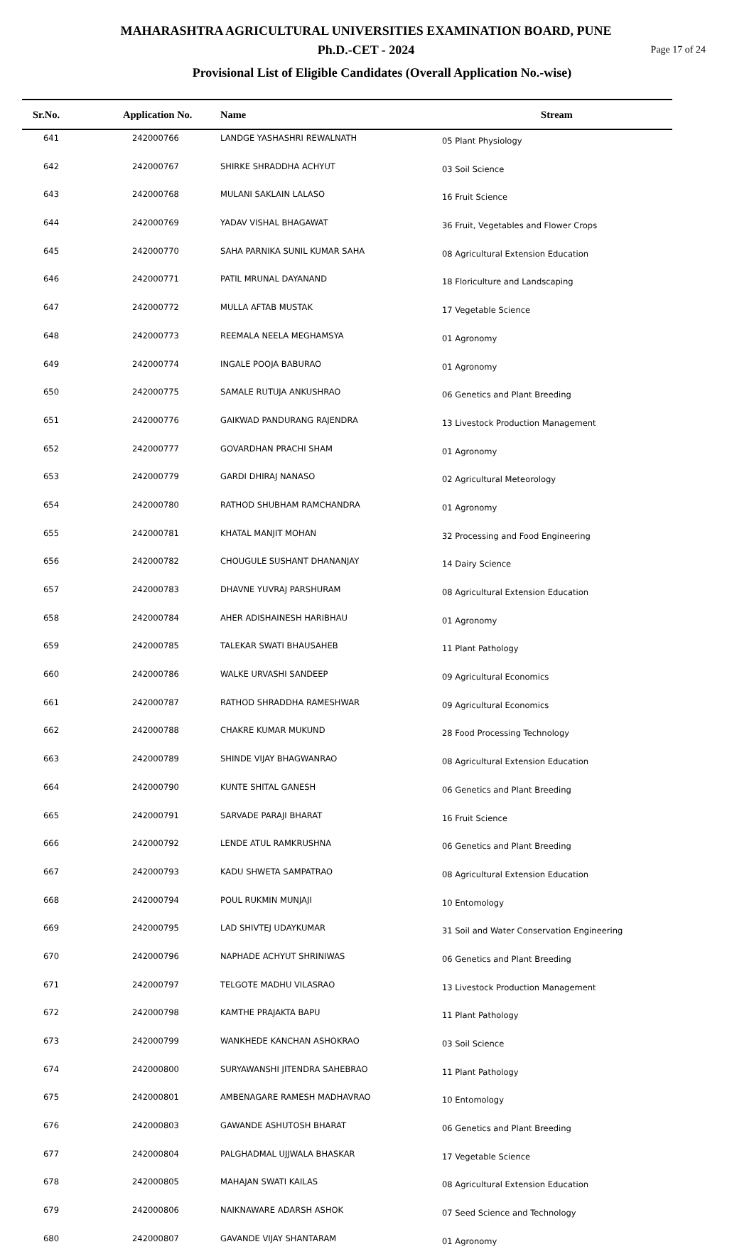MAHARASHTRA AGRICULTURAL UNIVERSITIES EXAMINATION BOARD, PUNE
Ph.D.-CET - 2024
Page 17 of 24
Provisional List of Eligible Candidates (Overall Application No.-wise)
| Sr.No. | Application No. | Name | Stream |
| --- | --- | --- | --- |
| 641 | 242000766 | LANDGE YASHASHRI REWALNATH | 05 Plant Physiology |
| 642 | 242000767 | SHIRKE SHRADDHA ACHYUT | 03 Soil Science |
| 643 | 242000768 | MULANI SAKLAIN LALASO | 16 Fruit Science |
| 644 | 242000769 | YADAV VISHAL BHAGAWAT | 36 Fruit, Vegetables and Flower Crops |
| 645 | 242000770 | SAHA PARNIKA SUNIL KUMAR SAHA | 08 Agricultural Extension Education |
| 646 | 242000771 | PATIL MRUNAL DAYANAND | 18 Floriculture and Landscaping |
| 647 | 242000772 | MULLA AFTAB MUSTAK | 17 Vegetable Science |
| 648 | 242000773 | REEMALA NEELA MEGHAMSYA | 01 Agronomy |
| 649 | 242000774 | INGALE POOJA BABURAO | 01 Agronomy |
| 650 | 242000775 | SAMALE RUTUJA ANKUSHRAO | 06 Genetics and Plant Breeding |
| 651 | 242000776 | GAIKWAD PANDURANG RAJENDRA | 13 Livestock Production Management |
| 652 | 242000777 | GOVARDHAN PRACHI SHAM | 01 Agronomy |
| 653 | 242000779 | GARDI DHIRAJ NANASO | 02 Agricultural Meteorology |
| 654 | 242000780 | RATHOD SHUBHAM RAMCHANDRA | 01 Agronomy |
| 655 | 242000781 | KHATAL MANJIT MOHAN | 32 Processing and Food Engineering |
| 656 | 242000782 | CHOUGULE SUSHANT DHANANJAY | 14 Dairy Science |
| 657 | 242000783 | DHAVNE YUVRAJ PARSHURAM | 08 Agricultural Extension Education |
| 658 | 242000784 | AHER ADISHAINESH HARIBHAU | 01 Agronomy |
| 659 | 242000785 | TALEKAR SWATI BHAUSAHEB | 11 Plant Pathology |
| 660 | 242000786 | WALKE URVASHI SANDEEP | 09 Agricultural Economics |
| 661 | 242000787 | RATHOD SHRADDHA RAMESHWAR | 09 Agricultural Economics |
| 662 | 242000788 | CHAKRE KUMAR MUKUND | 28 Food Processing Technology |
| 663 | 242000789 | SHINDE VIJAY BHAGWANRAO | 08 Agricultural Extension Education |
| 664 | 242000790 | KUNTE SHITAL GANESH | 06 Genetics and Plant Breeding |
| 665 | 242000791 | SARVADE PARAJI BHARAT | 16 Fruit Science |
| 666 | 242000792 | LENDE ATUL RAMKRUSHNA | 06 Genetics and Plant Breeding |
| 667 | 242000793 | KADU SHWETA SAMPATRAO | 08 Agricultural Extension Education |
| 668 | 242000794 | POUL RUKMIN MUNJAJI | 10 Entomology |
| 669 | 242000795 | LAD SHIVTEJ UDAYKUMAR | 31 Soil and Water Conservation Engineering |
| 670 | 242000796 | NAPHADE ACHYUT SHRINIWAS | 06 Genetics and Plant Breeding |
| 671 | 242000797 | TELGOTE MADHU VILASRAO | 13 Livestock Production Management |
| 672 | 242000798 | KAMTHE PRAJAKTA BAPU | 11 Plant Pathology |
| 673 | 242000799 | WANKHEDE KANCHAN ASHOKRAO | 03 Soil Science |
| 674 | 242000800 | SURYAWANSHI JITENDRA SAHEBRAO | 11 Plant Pathology |
| 675 | 242000801 | AMBENAGARE RAMESH MADHAVRAO | 10 Entomology |
| 676 | 242000803 | GAWANDE ASHUTOSH BHARAT | 06 Genetics and Plant Breeding |
| 677 | 242000804 | PALGHADMAL UJJWALA BHASKAR | 17 Vegetable Science |
| 678 | 242000805 | MAHAJAN SWATI KAILAS | 08 Agricultural Extension Education |
| 679 | 242000806 | NAIKNAWARE ADARSH ASHOK | 07 Seed Science and Technology |
| 680 | 242000807 | GAVANDE VIJAY SHANTARAM | 01 Agronomy |